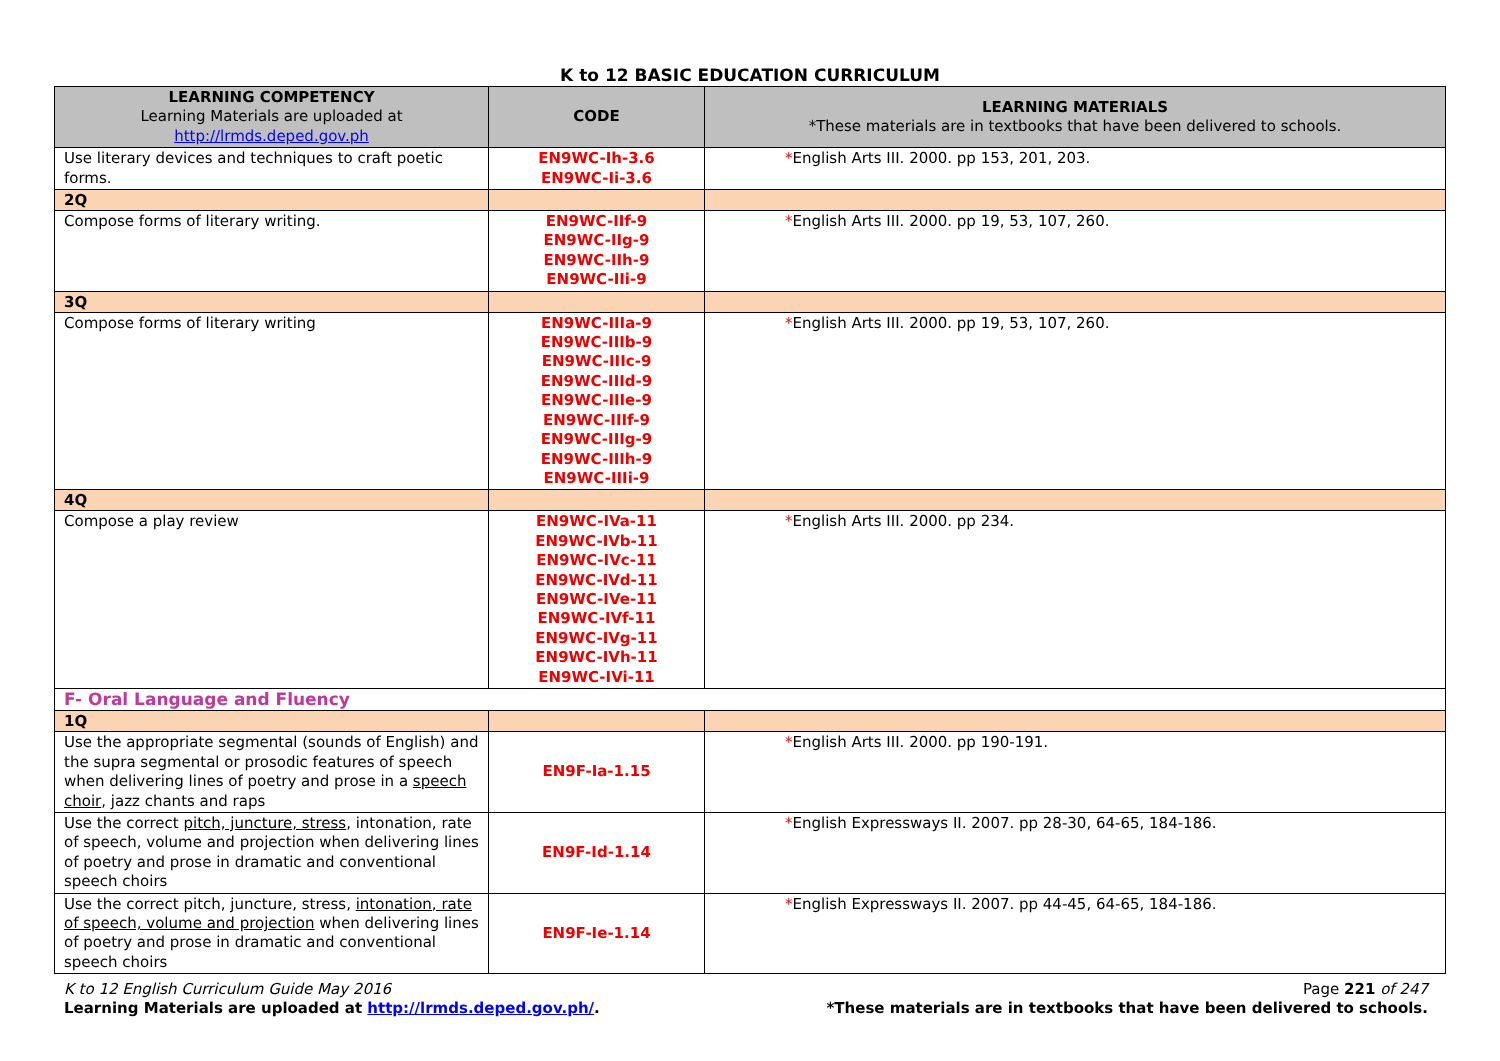K to 12 BASIC EDUCATION CURRICULUM
| LEARNING COMPETENCY Learning Materials are uploaded at http://lrmds.deped.gov.ph | CODE | LEARNING MATERIALS *These materials are in textbooks that have been delivered to schools. |
| --- | --- | --- |
| Use literary devices and techniques to craft poetic forms. | EN9WC-Ih-3.6 EN9WC-Ii-3.6 | * English Arts III. 2000. pp 153, 201, 203. |
| 2Q | | |
| Compose forms of literary writing. | EN9WC-IIf-9 EN9WC-IIg-9 EN9WC-IIh-9 EN9WC-IIi-9 | * English Arts III. 2000. pp 19, 53, 107, 260. |
| 3Q | | |
| Compose forms of literary writing | EN9WC-IIIa-9 EN9WC-IIIb-9 EN9WC-IIIc-9 EN9WC-IIId-9 EN9WC-IIIe-9 EN9WC-IIIf-9 EN9WC-IIIg-9 EN9WC-IIIh-9 EN9WC-IIIi-9 | * English Arts III. 2000. pp 19, 53, 107, 260. |
| 4Q | | |
| Compose a play review | EN9WC-IVa-11 EN9WC-IVb-11 EN9WC-IVc-11 EN9WC-IVd-11 EN9WC-IVe-11 EN9WC-IVf-11 EN9WC-IVg-11 EN9WC-IVh-11 EN9WC-IVi-11 | * English Arts III. 2000. pp 234. |
| F- Oral Language and Fluency | | |
| 1Q | | |
| Use the appropriate segmental (sounds of English) and the supra segmental or prosodic features of speech when delivering lines of poetry and prose in a speech choir , jazz chants and raps | EN9F-Ia-1.15 | * English Arts III. 2000. pp 190-191. |
| Use the correct pitch, juncture, stress , intonation, rate of speech, volume and projection when delivering lines of poetry and prose in dramatic and conventional speech choirs | EN9F-Id-1.14 | * English Expressways II. 2007. pp 28-30, 64-65, 184-186. |
| Use the correct pitch, juncture, stress, intonation, rate of speech, volume and projection when delivering lines of poetry and prose in dramatic and conventional speech choirs | EN9F-Ie-1.14 | * English Expressways II. 2007. pp 44-45, 64-65, 184-186. |
K to 12 English Curriculum Guide May 2016
Learning Materials are uploaded at http://lrmds.deped.gov.ph/.
Page 221 of 247
*These materials are in textbooks that have been delivered to schools.